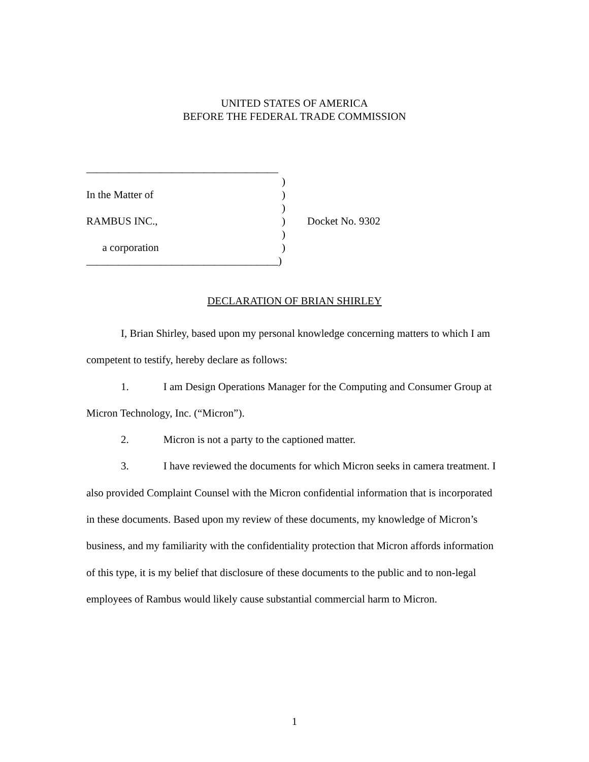UNITED STATES OF AMERICA
BEFORE THE FEDERAL TRADE COMMISSION
____________________________________
)
In the Matter of )
)
RAMBUS INC., ) Docket No. 9302
)
a corporation )
____________________________________)
DECLARATION OF BRIAN SHIRLEY
I, Brian Shirley, based upon my personal knowledge concerning matters to which I am competent to testify, hereby declare as follows:
1. I am Design Operations Manager for the Computing and Consumer Group at Micron Technology, Inc. (“Micron”).
2. Micron is not a party to the captioned matter.
3. I have reviewed the documents for which Micron seeks in camera treatment. I also provided Complaint Counsel with the Micron confidential information that is incorporated in these documents. Based upon my review of these documents, my knowledge of Micron’s business, and my familiarity with the confidentiality protection that Micron affords information of this type, it is my belief that disclosure of these documents to the public and to non-legal employees of Rambus would likely cause substantial commercial harm to Micron.
1